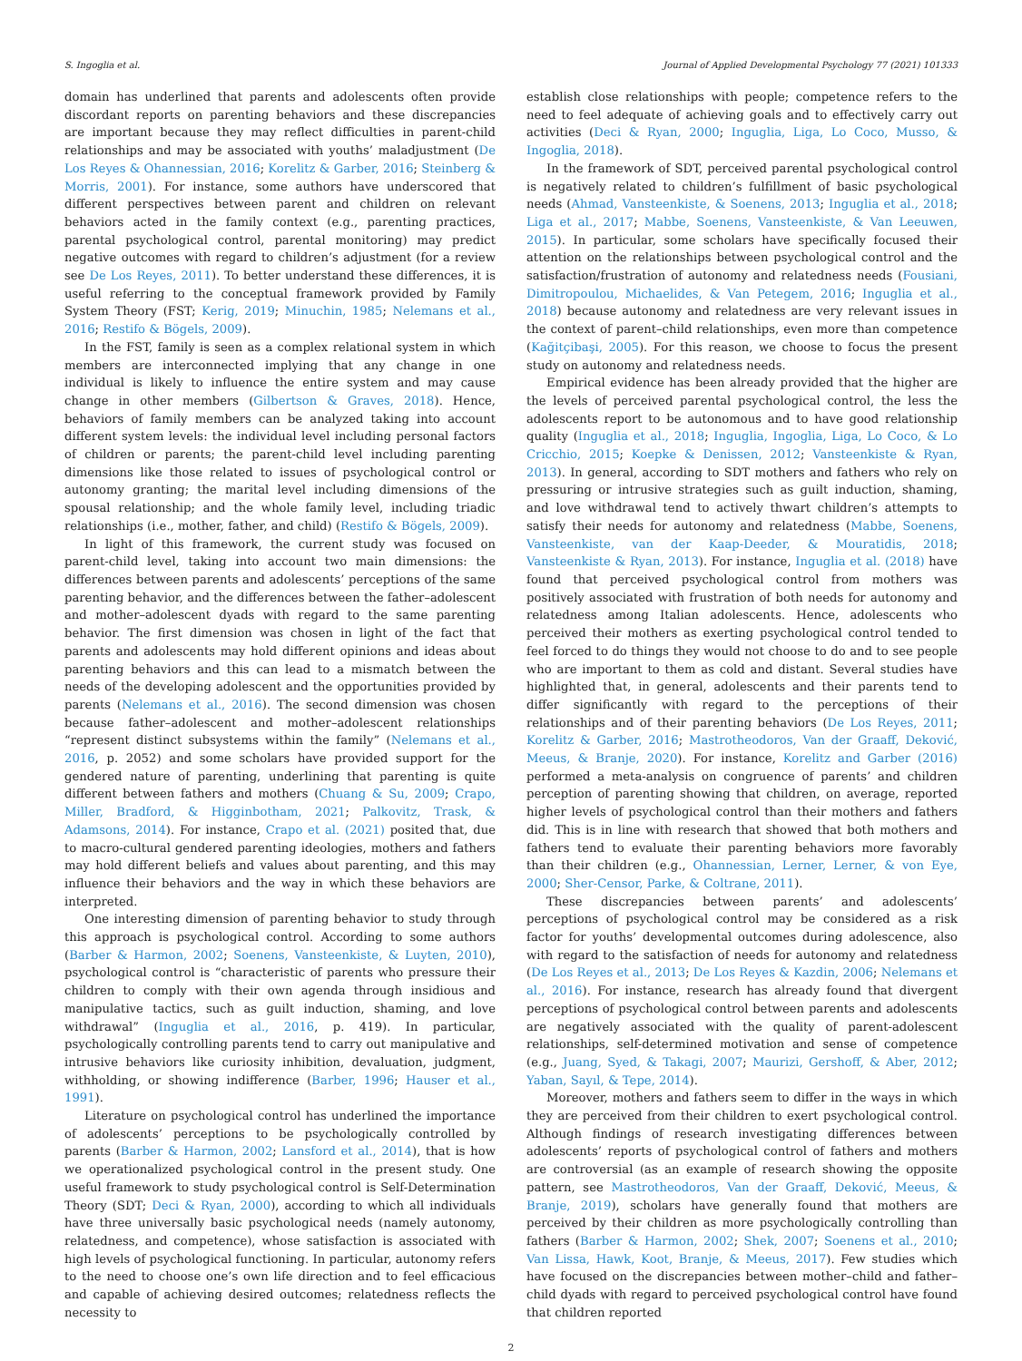S. Ingoglia et al. Journal of Applied Developmental Psychology 77 (2021) 101333
domain has underlined that parents and adolescents often provide discordant reports on parenting behaviors and these discrepancies are important because they may reflect difficulties in parent-child relationships and may be associated with youths’ maladjustment (De Los Reyes & Ohannessian, 2016; Korelitz & Garber, 2016; Steinberg & Morris, 2001). For instance, some authors have underscored that different perspectives between parent and children on relevant behaviors acted in the family context (e.g., parenting practices, parental psychological control, parental monitoring) may predict negative outcomes with regard to children’s adjustment (for a review see De Los Reyes, 2011). To better understand these differences, it is useful referring to the conceptual framework provided by Family System Theory (FST; Kerig, 2019; Minuchin, 1985; Nelemans et al., 2016; Restifo & Bögels, 2009).
In the FST, family is seen as a complex relational system in which members are interconnected implying that any change in one individual is likely to influence the entire system and may cause change in other members (Gilbertson & Graves, 2018). Hence, behaviors of family members can be analyzed taking into account different system levels: the individual level including personal factors of children or parents; the parent-child level including parenting dimensions like those related to issues of psychological control or autonomy granting; the marital level including dimensions of the spousal relationship; and the whole family level, including triadic relationships (i.e., mother, father, and child) (Restifo & Bögels, 2009).
In light of this framework, the current study was focused on parent-child level, taking into account two main dimensions: the differences between parents and adolescents’ perceptions of the same parenting behavior, and the differences between the father–adolescent and mother–adolescent dyads with regard to the same parenting behavior. The first dimension was chosen in light of the fact that parents and adolescents may hold different opinions and ideas about parenting behaviors and this can lead to a mismatch between the needs of the developing adolescent and the opportunities provided by parents (Nelemans et al., 2016). The second dimension was chosen because father–adolescent and mother–adolescent relationships “represent distinct subsystems within the family” (Nelemans et al., 2016, p. 2052) and some scholars have provided support for the gendered nature of parenting, underlining that parenting is quite different between fathers and mothers (Chuang & Su, 2009; Crapo, Miller, Bradford, & Higginbotham, 2021; Palkovitz, Trask, & Adamsons, 2014). For instance, Crapo et al. (2021) posited that, due to macro-cultural gendered parenting ideologies, mothers and fathers may hold different beliefs and values about parenting, and this may influence their behaviors and the way in which these behaviors are interpreted.
One interesting dimension of parenting behavior to study through this approach is psychological control. According to some authors (Barber & Harmon, 2002; Soenens, Vansteenkiste, & Luyten, 2010), psychological control is “characteristic of parents who pressure their children to comply with their own agenda through insidious and manipulative tactics, such as guilt induction, shaming, and love withdrawal” (Inguglia et al., 2016, p. 419). In particular, psychologically controlling parents tend to carry out manipulative and intrusive behaviors like curiosity inhibition, devaluation, judgment, withholding, or showing indifference (Barber, 1996; Hauser et al., 1991).
Literature on psychological control has underlined the importance of adolescents’ perceptions to be psychologically controlled by parents (Barber & Harmon, 2002; Lansford et al., 2014), that is how we operationalized psychological control in the present study. One useful framework to study psychological control is Self-Determination Theory (SDT; Deci & Ryan, 2000), according to which all individuals have three universally basic psychological needs (namely autonomy, relatedness, and competence), whose satisfaction is associated with high levels of psychological functioning. In particular, autonomy refers to the need to choose one’s own life direction and to feel efficacious and capable of achieving desired outcomes; relatedness reflects the necessity to
establish close relationships with people; competence refers to the need to feel adequate of achieving goals and to effectively carry out activities (Deci & Ryan, 2000; Inguglia, Liga, Lo Coco, Musso, & Ingoglia, 2018).
In the framework of SDT, perceived parental psychological control is negatively related to children’s fulfillment of basic psychological needs (Ahmad, Vansteenkiste, & Soenens, 2013; Inguglia et al., 2018; Liga et al., 2017; Mabbe, Soenens, Vansteenkiste, & Van Leeuwen, 2015). In particular, some scholars have specifically focused their attention on the relationships between psychological control and the satisfaction/frustration of autonomy and relatedness needs (Fousiani, Dimitropoulou, Michaelides, & Van Petegem, 2016; Inguglia et al., 2018) because autonomy and relatedness are very relevant issues in the context of parent–child relationships, even more than competence (Kağitçibaşi, 2005). For this reason, we choose to focus the present study on autonomy and relatedness needs.
Empirical evidence has been already provided that the higher are the levels of perceived parental psychological control, the less the adolescents report to be autonomous and to have good relationship quality (Inguglia et al., 2018; Inguglia, Ingoglia, Liga, Lo Coco, & Lo Cricchio, 2015; Koepke & Denissen, 2012; Vansteenkiste & Ryan, 2013). In general, according to SDT mothers and fathers who rely on pressuring or intrusive strategies such as guilt induction, shaming, and love withdrawal tend to actively thwart children’s attempts to satisfy their needs for autonomy and relatedness (Mabbe, Soenens, Vansteenkiste, van der Kaap-Deeder, & Mouratidis, 2018; Vansteenkiste & Ryan, 2013). For instance, Inguglia et al. (2018) have found that perceived psychological control from mothers was positively associated with frustration of both needs for autonomy and relatedness among Italian adolescents. Hence, adolescents who perceived their mothers as exerting psychological control tended to feel forced to do things they would not choose to do and to see people who are important to them as cold and distant. Several studies have highlighted that, in general, adolescents and their parents tend to differ significantly with regard to the perceptions of their relationships and of their parenting behaviors (De Los Reyes, 2011; Korelitz & Garber, 2016; Mastrotheodoros, Van der Graaff, Deković, Meeus, & Branje, 2020). For instance, Korelitz and Garber (2016) performed a meta-analysis on congruence of parents’ and children perception of parenting showing that children, on average, reported higher levels of psychological control than their mothers and fathers did. This is in line with research that showed that both mothers and fathers tend to evaluate their parenting behaviors more favorably than their children (e.g., Ohannessian, Lerner, Lerner, & von Eye, 2000; Sher-Censor, Parke, & Coltrane, 2011).
These discrepancies between parents’ and adolescents’ perceptions of psychological control may be considered as a risk factor for youths’ developmental outcomes during adolescence, also with regard to the satisfaction of needs for autonomy and relatedness (De Los Reyes et al., 2013; De Los Reyes & Kazdin, 2006; Nelemans et al., 2016). For instance, research has already found that divergent perceptions of psychological control between parents and adolescents are negatively associated with the quality of parent-adolescent relationships, self-determined motivation and sense of competence (e.g., Juang, Syed, & Takagi, 2007; Maurizi, Gershoff, & Aber, 2012; Yaban, Sayıl, & Tepe, 2014).
Moreover, mothers and fathers seem to differ in the ways in which they are perceived from their children to exert psychological control. Although findings of research investigating differences between adolescents’ reports of psychological control of fathers and mothers are controversial (as an example of research showing the opposite pattern, see Mastrotheodoros, Van der Graaff, Deković, Meeus, & Branje, 2019), scholars have generally found that mothers are perceived by their children as more psychologically controlling than fathers (Barber & Harmon, 2002; Shek, 2007; Soenens et al., 2010; Van Lissa, Hawk, Koot, Branje, & Meeus, 2017). Few studies which have focused on the discrepancies between mother–child and father–child dyads with regard to perceived psychological control have found that children reported
2